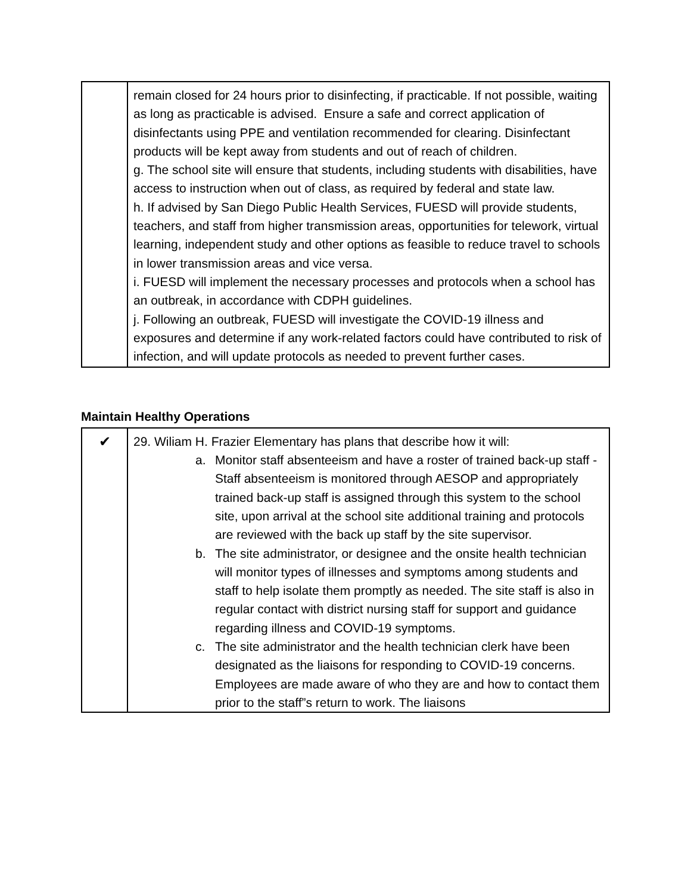| | remain closed for 24 hours prior to disinfecting, if practicable. If not possible, waiting as long as practicable is advised. Ensure a safe and correct application of disinfectants using PPE and ventilation recommended for clearing. Disinfectant products will be kept away from students and out of reach of children. g. The school site will ensure that students, including students with disabilities, have access to instruction when out of class, as required by federal and state law. h. If advised by San Diego Public Health Services, FUESD will provide students, teachers, and staff from higher transmission areas, opportunities for telework, virtual learning, independent study and other options as feasible to reduce travel to schools in lower transmission areas and vice versa. i. FUESD will implement the necessary processes and protocols when a school has an outbreak, in accordance with CDPH guidelines. j. Following an outbreak, FUESD will investigate the COVID-19 illness and exposures and determine if any work-related factors could have contributed to risk of infection, and will update protocols as needed to prevent further cases. |
Maintain Healthy Operations
| ✔ | 29. Wiliam H. Frazier Elementary has plans that describe how it will: a. Monitor staff absenteeism and have a roster of trained back-up staff - Staff absenteeism is monitored through AESOP and appropriately trained back-up staff is assigned through this system to the school site, upon arrival at the school site additional training and protocols are reviewed with the back up staff by the site supervisor. b. The site administrator, or designee and the onsite health technician will monitor types of illnesses and symptoms among students and staff to help isolate them promptly as needed. The site staff is also in regular contact with district nursing staff for support and guidance regarding illness and COVID-19 symptoms. c. The site administrator and the health technician clerk have been designated as the liaisons for responding to COVID-19 concerns. Employees are made aware of who they are and how to contact them prior to the staff”s return to work. The liaisons |